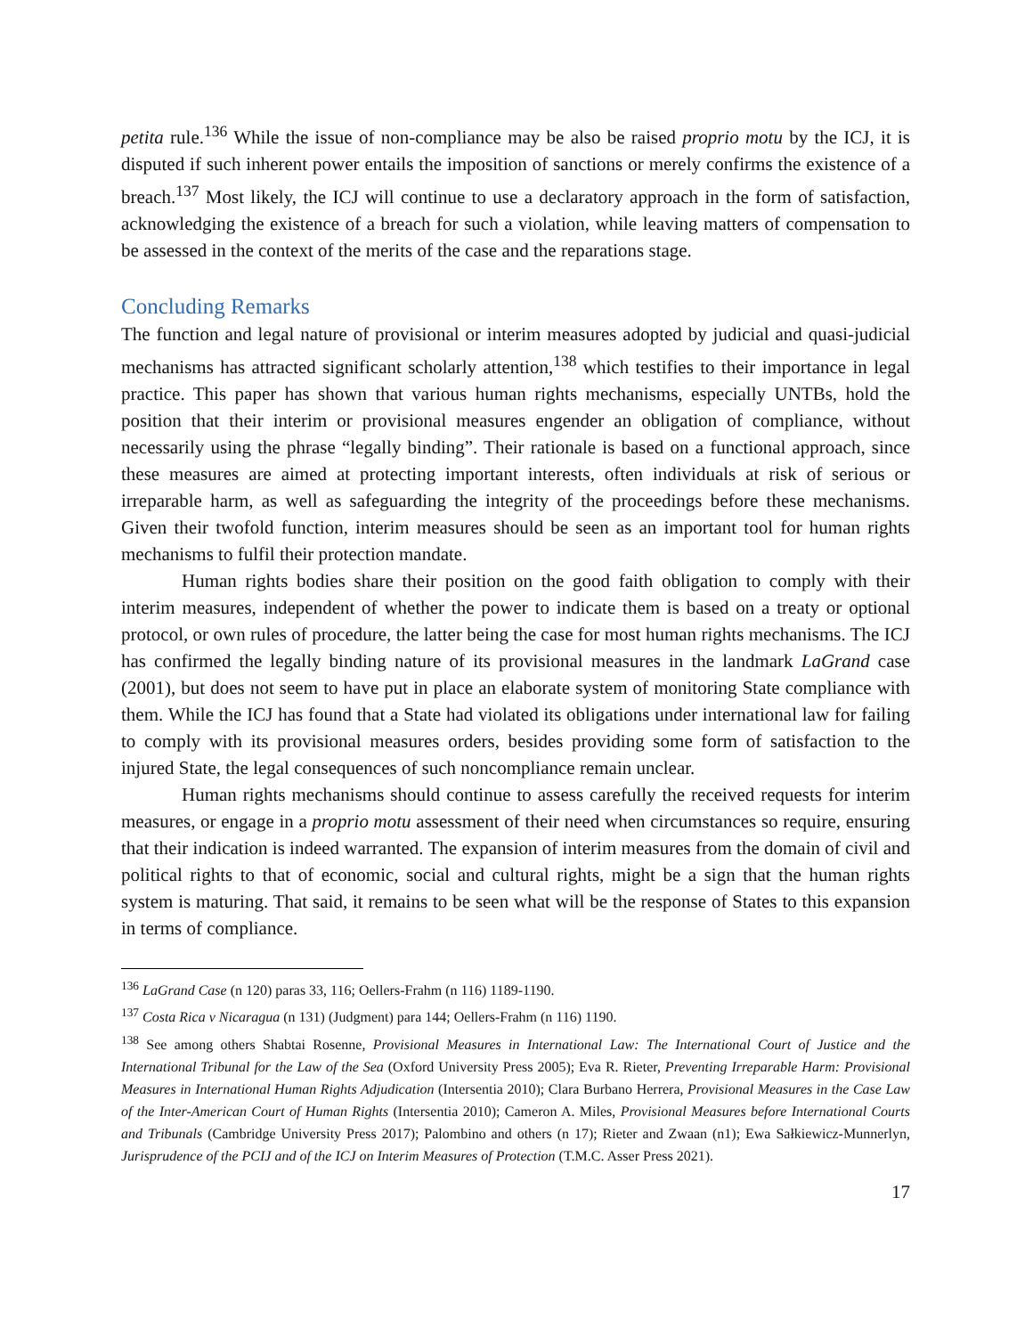petita rule.<sup>136</sup> While the issue of non-compliance may be also be raised proprio motu by the ICJ, it is disputed if such inherent power entails the imposition of sanctions or merely confirms the existence of a breach.<sup>137</sup> Most likely, the ICJ will continue to use a declaratory approach in the form of satisfaction, acknowledging the existence of a breach for such a violation, while leaving matters of compensation to be assessed in the context of the merits of the case and the reparations stage.
Concluding Remarks
The function and legal nature of provisional or interim measures adopted by judicial and quasi-judicial mechanisms has attracted significant scholarly attention,<sup>138</sup> which testifies to their importance in legal practice. This paper has shown that various human rights mechanisms, especially UNTBs, hold the position that their interim or provisional measures engender an obligation of compliance, without necessarily using the phrase “legally binding”. Their rationale is based on a functional approach, since these measures are aimed at protecting important interests, often individuals at risk of serious or irreparable harm, as well as safeguarding the integrity of the proceedings before these mechanisms. Given their twofold function, interim measures should be seen as an important tool for human rights mechanisms to fulfil their protection mandate.
Human rights bodies share their position on the good faith obligation to comply with their interim measures, independent of whether the power to indicate them is based on a treaty or optional protocol, or own rules of procedure, the latter being the case for most human rights mechanisms. The ICJ has confirmed the legally binding nature of its provisional measures in the landmark LaGrand case (2001), but does not seem to have put in place an elaborate system of monitoring State compliance with them. While the ICJ has found that a State had violated its obligations under international law for failing to comply with its provisional measures orders, besides providing some form of satisfaction to the injured State, the legal consequences of such noncompliance remain unclear.
Human rights mechanisms should continue to assess carefully the received requests for interim measures, or engage in a proprio motu assessment of their need when circumstances so require, ensuring that their indication is indeed warranted. The expansion of interim measures from the domain of civil and political rights to that of economic, social and cultural rights, might be a sign that the human rights system is maturing. That said, it remains to be seen what will be the response of States to this expansion in terms of compliance.
<sup>136</sup> LaGrand Case (n 120) paras 33, 116; Oellers-Frahm (n 116) 1189-1190.
<sup>137</sup> Costa Rica v Nicaragua (n 131) (Judgment) para 144; Oellers-Frahm (n 116) 1190.
<sup>138</sup> See among others Shabtai Rosenne, Provisional Measures in International Law: The International Court of Justice and the International Tribunal for the Law of the Sea (Oxford University Press 2005); Eva R. Rieter, Preventing Irreparable Harm: Provisional Measures in International Human Rights Adjudication (Intersentia 2010); Clara Burbano Herrera, Provisional Measures in the Case Law of the Inter-American Court of Human Rights (Intersentia 2010); Cameron A. Miles, Provisional Measures before International Courts and Tribunals (Cambridge University Press 2017); Palombino and others (n 17); Rieter and Zwaan (n1); Ewa Sałkiewicz-Munnerlyn, Jurisprudence of the PCIJ and of the ICJ on Interim Measures of Protection (T.M.C. Asser Press 2021).
17